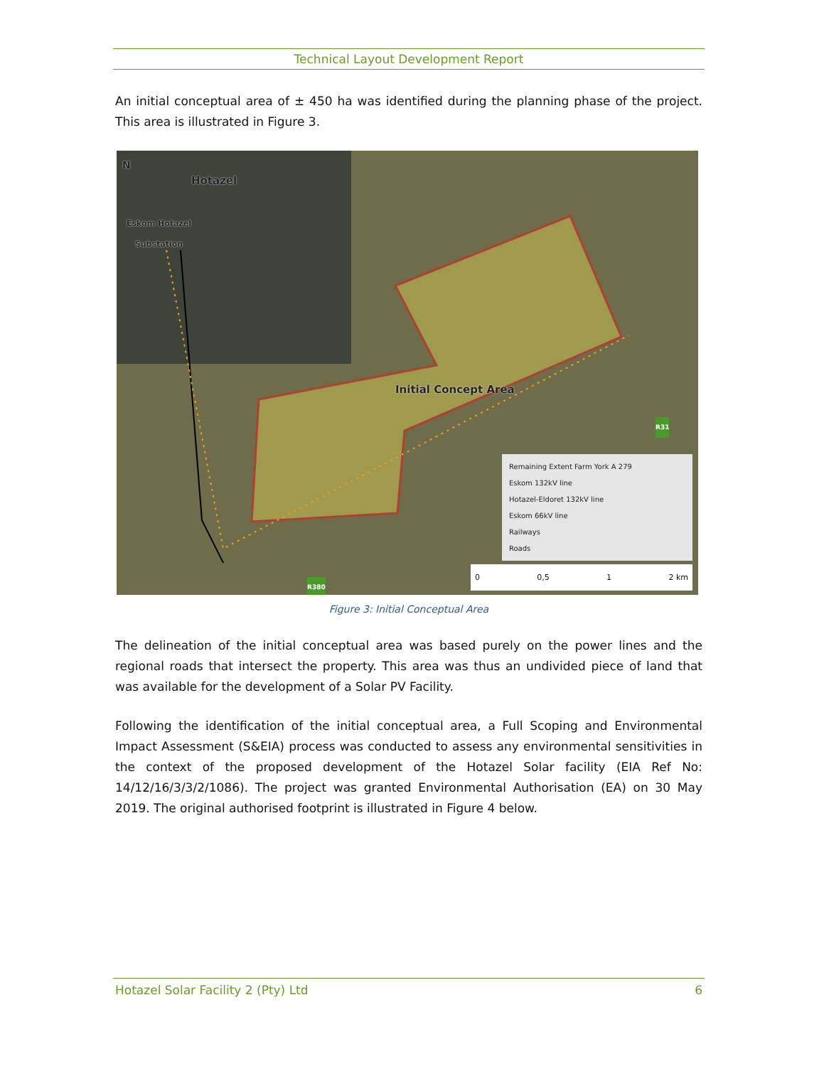Technical Layout Development Report
An initial conceptual area of ± 450 ha was identified during the planning phase of the project. This area is illustrated in Figure 3.
Hotazel
Eskom Hotazel
Substation
Initial Concept Area
N
R31
R380
Remaining Extent Farm York A 279
Eskom 132kV line
Hotazel-Eldoret 132kV line
Eskom 66kV line
Railways
Roads
0 0,5 1 2 km
Figure 3: Initial Conceptual Area
The delineation of the initial conceptual area was based purely on the power lines and the regional roads that intersect the property. This area was thus an undivided piece of land that was available for the development of a Solar PV Facility.
Following the identification of the initial conceptual area, a Full Scoping and Environmental Impact Assessment (S&EIA) process was conducted to assess any environmental sensitivities in the context of the proposed development of the Hotazel Solar facility (EIA Ref No: 14/12/16/3/3/2/1086). The project was granted Environmental Authorisation (EA) on 30 May 2019. The original authorised footprint is illustrated in Figure 4 below.
Hotazel Solar Facility 2 (Pty) Ltd 6